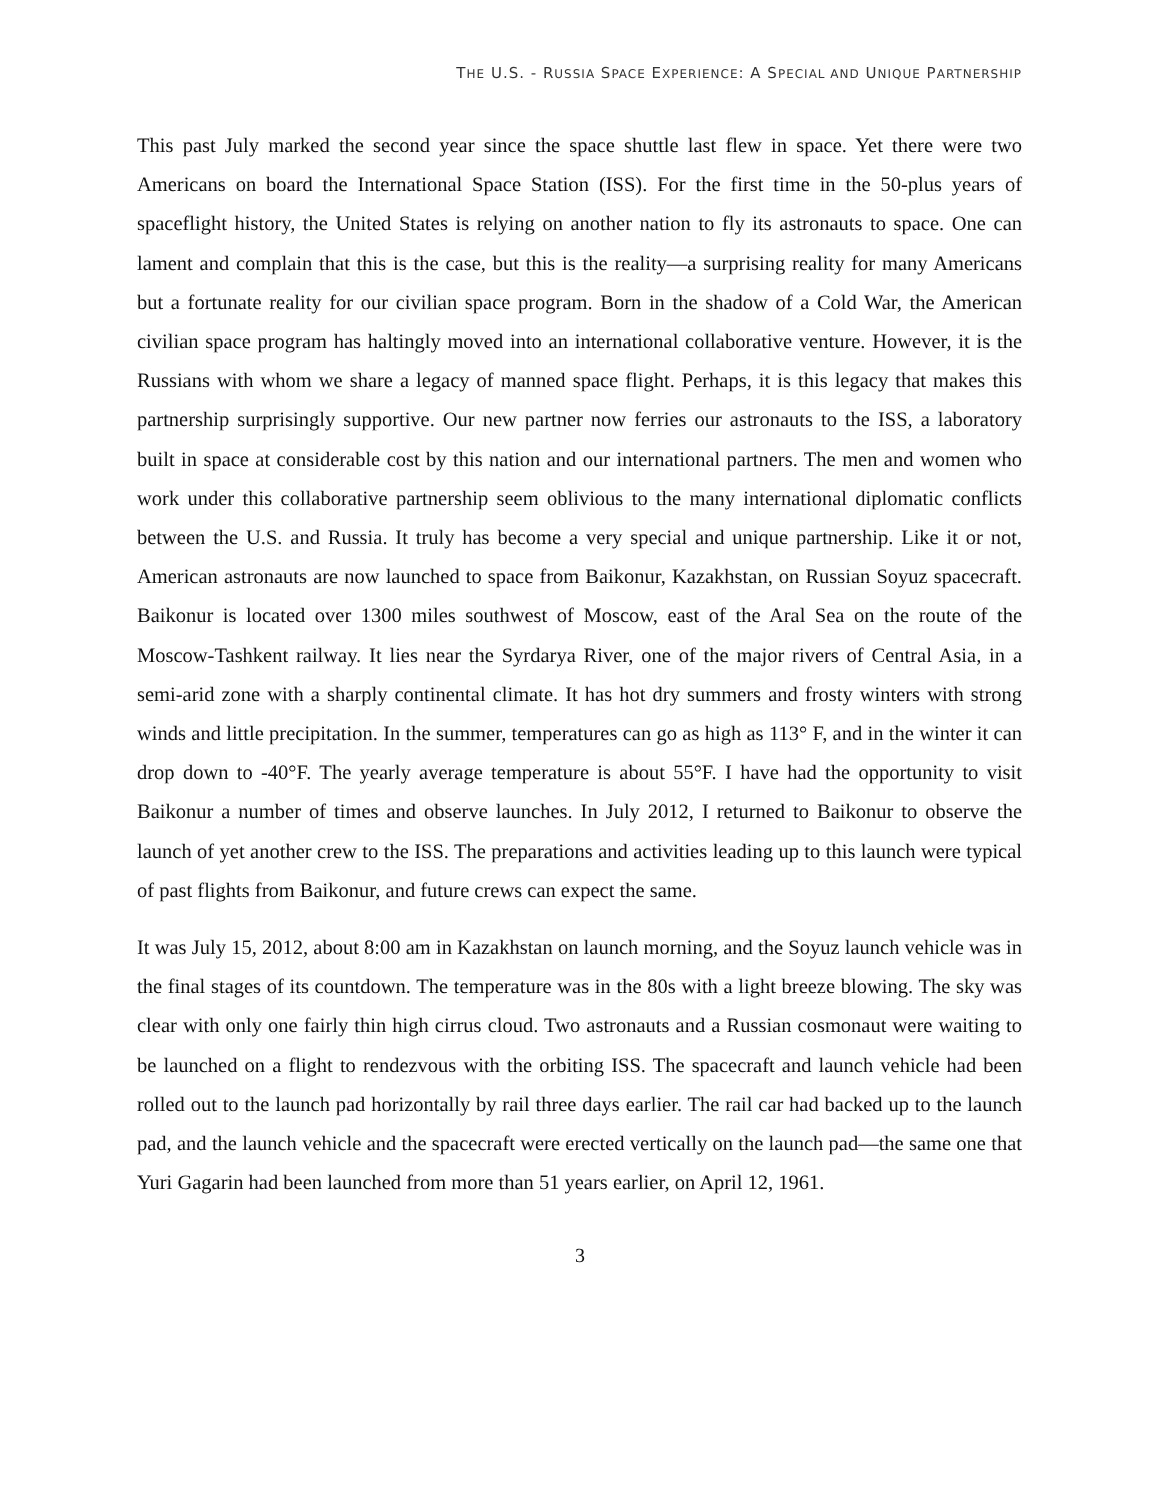THE U.S. - RUSSIA SPACE EXPERIENCE: A SPECIAL AND UNIQUE PARTNERSHIP
This past July marked the second year since the space shuttle last flew in space. Yet there were two Americans on board the International Space Station (ISS). For the first time in the 50-plus years of spaceflight history, the United States is relying on another nation to fly its astronauts to space. One can lament and complain that this is the case, but this is the reality—a surprising reality for many Americans but a fortunate reality for our civilian space program. Born in the shadow of a Cold War, the American civilian space program has haltingly moved into an international collaborative venture. However, it is the Russians with whom we share a legacy of manned space flight. Perhaps, it is this legacy that makes this partnership surprisingly supportive. Our new partner now ferries our astronauts to the ISS, a laboratory built in space at considerable cost by this nation and our international partners. The men and women who work under this collaborative partnership seem oblivious to the many international diplomatic conflicts between the U.S. and Russia. It truly has become a very special and unique partnership. Like it or not, American astronauts are now launched to space from Baikonur, Kazakhstan, on Russian Soyuz spacecraft. Baikonur is located over 1300 miles southwest of Moscow, east of the Aral Sea on the route of the Moscow-Tashkent railway. It lies near the Syrdarya River, one of the major rivers of Central Asia, in a semi-arid zone with a sharply continental climate. It has hot dry summers and frosty winters with strong winds and little precipitation. In the summer, temperatures can go as high as 113° F, and in the winter it can drop down to -40°F. The yearly average temperature is about 55°F. I have had the opportunity to visit Baikonur a number of times and observe launches. In July 2012, I returned to Baikonur to observe the launch of yet another crew to the ISS. The preparations and activities leading up to this launch were typical of past flights from Baikonur, and future crews can expect the same.
It was July 15, 2012, about 8:00 am in Kazakhstan on launch morning, and the Soyuz launch vehicle was in the final stages of its countdown. The temperature was in the 80s with a light breeze blowing. The sky was clear with only one fairly thin high cirrus cloud. Two astronauts and a Russian cosmonaut were waiting to be launched on a flight to rendezvous with the orbiting ISS. The spacecraft and launch vehicle had been rolled out to the launch pad horizontally by rail three days earlier. The rail car had backed up to the launch pad, and the launch vehicle and the spacecraft were erected vertically on the launch pad—the same one that Yuri Gagarin had been launched from more than 51 years earlier, on April 12, 1961.
3